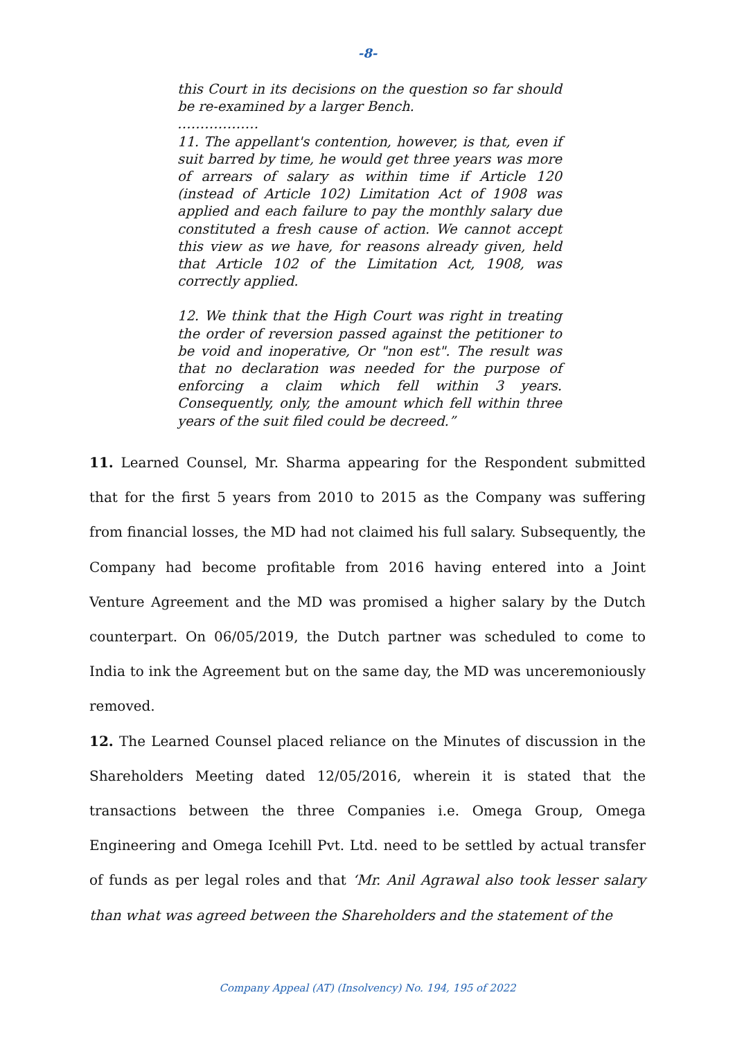-8-
this Court in its decisions on the question so far should be re-examined by a larger Bench.
………………
11. The appellant's contention, however, is that, even if suit barred by time, he would get three years was more of arrears of salary as within time if Article 120 (instead of Article 102) Limitation Act of 1908 was applied and each failure to pay the monthly salary due constituted a fresh cause of action. We cannot accept this view as we have, for reasons already given, held that Article 102 of the Limitation Act, 1908, was correctly applied.
12. We think that the High Court was right in treating the order of reversion passed against the petitioner to be void and inoperative, Or "non est". The result was that no declaration was needed for the purpose of enforcing a claim which fell within 3 years. Consequently, only, the amount which fell within three years of the suit filed could be decreed.”
11. Learned Counsel, Mr. Sharma appearing for the Respondent submitted that for the first 5 years from 2010 to 2015 as the Company was suffering from financial losses, the MD had not claimed his full salary. Subsequently, the Company had become profitable from 2016 having entered into a Joint Venture Agreement and the MD was promised a higher salary by the Dutch counterpart. On 06/05/2019, the Dutch partner was scheduled to come to India to ink the Agreement but on the same day, the MD was unceremoniously removed.
12. The Learned Counsel placed reliance on the Minutes of discussion in the Shareholders Meeting dated 12/05/2016, wherein it is stated that the transactions between the three Companies i.e. Omega Group, Omega Engineering and Omega Icehill Pvt. Ltd. need to be settled by actual transfer of funds as per legal roles and that ‘Mr. Anil Agrawal also took lesser salary than what was agreed between the Shareholders and the statement of the
Company Appeal (AT) (Insolvency) No. 194, 195 of 2022